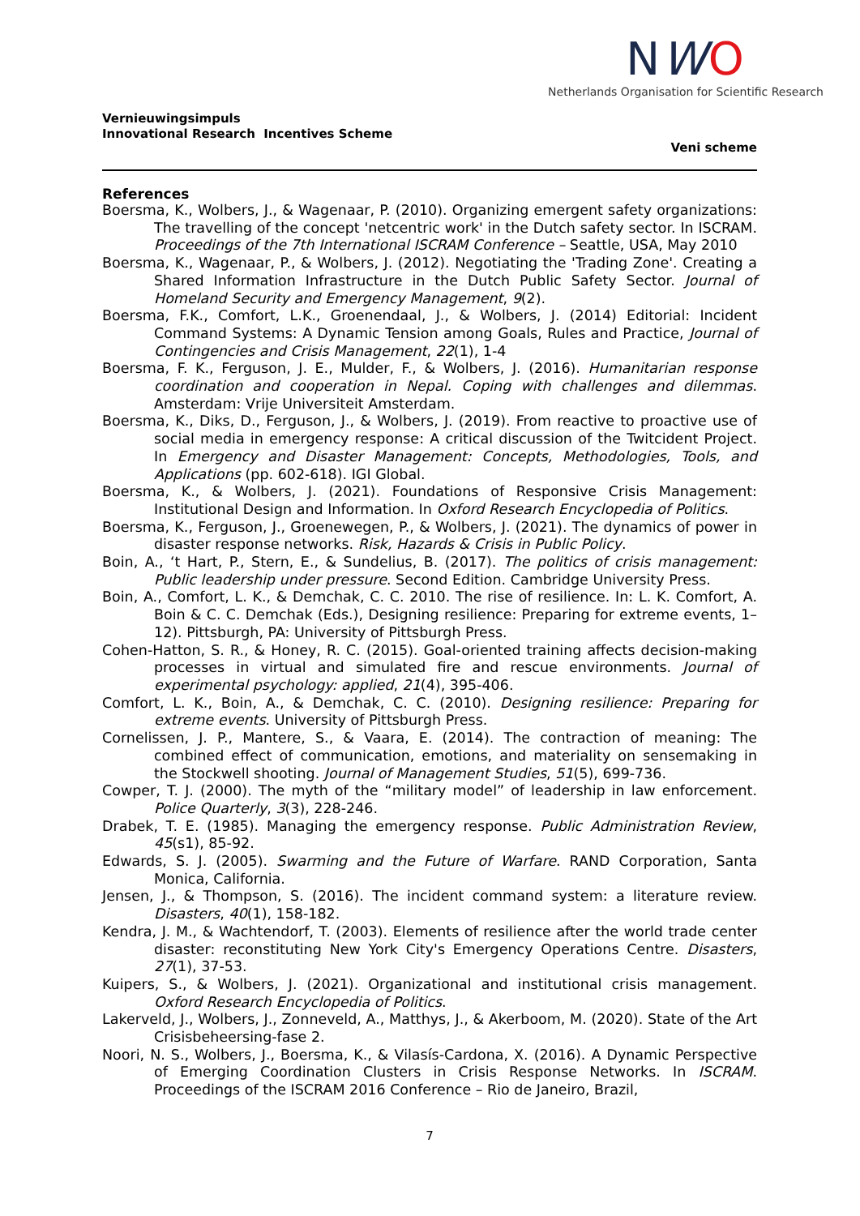NWO
Netherlands Organisation for Scientific Research
Vernieuwingsimpuls
Innovational Research Incentives Scheme
Veni scheme
References
Boersma, K., Wolbers, J., & Wagenaar, P. (2010). Organizing emergent safety organizations: The travelling of the concept 'netcentric work' in the Dutch safety sector. In ISCRAM. Proceedings of the 7th International ISCRAM Conference – Seattle, USA, May 2010
Boersma, K., Wagenaar, P., & Wolbers, J. (2012). Negotiating the 'Trading Zone'. Creating a Shared Information Infrastructure in the Dutch Public Safety Sector. Journal of Homeland Security and Emergency Management, 9(2).
Boersma, F.K., Comfort, L.K., Groenendaal, J., & Wolbers, J. (2014) Editorial: Incident Command Systems: A Dynamic Tension among Goals, Rules and Practice, Journal of Contingencies and Crisis Management, 22(1), 1-4
Boersma, F. K., Ferguson, J. E., Mulder, F., & Wolbers, J. (2016). Humanitarian response coordination and cooperation in Nepal. Coping with challenges and dilemmas. Amsterdam: Vrije Universiteit Amsterdam.
Boersma, K., Diks, D., Ferguson, J., & Wolbers, J. (2019). From reactive to proactive use of social media in emergency response: A critical discussion of the Twitcident Project. In Emergency and Disaster Management: Concepts, Methodologies, Tools, and Applications (pp. 602-618). IGI Global.
Boersma, K., & Wolbers, J. (2021). Foundations of Responsive Crisis Management: Institutional Design and Information. In Oxford Research Encyclopedia of Politics.
Boersma, K., Ferguson, J., Groenewegen, P., & Wolbers, J. (2021). The dynamics of power in disaster response networks. Risk, Hazards & Crisis in Public Policy.
Boin, A., ‘t Hart, P., Stern, E., & Sundelius, B. (2017). The politics of crisis management: Public leadership under pressure. Second Edition. Cambridge University Press.
Boin, A., Comfort, L. K., & Demchak, C. C. 2010. The rise of resilience. In: L. K. Comfort, A. Boin & C. C. Demchak (Eds.), Designing resilience: Preparing for extreme events, 1–12). Pittsburgh, PA: University of Pittsburgh Press.
Cohen-Hatton, S. R., & Honey, R. C. (2015). Goal-oriented training affects decision-making processes in virtual and simulated fire and rescue environments. Journal of experimental psychology: applied, 21(4), 395-406.
Comfort, L. K., Boin, A., & Demchak, C. C. (2010). Designing resilience: Preparing for extreme events. University of Pittsburgh Press.
Cornelissen, J. P., Mantere, S., & Vaara, E. (2014). The contraction of meaning: The combined effect of communication, emotions, and materiality on sensemaking in the Stockwell shooting. Journal of Management Studies, 51(5), 699-736.
Cowper, T. J. (2000). The myth of the “military model” of leadership in law enforcement. Police Quarterly, 3(3), 228-246.
Drabek, T. E. (1985). Managing the emergency response. Public Administration Review, 45(s1), 85-92.
Edwards, S. J. (2005). Swarming and the Future of Warfare. RAND Corporation, Santa Monica, California.
Jensen, J., & Thompson, S. (2016). The incident command system: a literature review. Disasters, 40(1), 158-182.
Kendra, J. M., & Wachtendorf, T. (2003). Elements of resilience after the world trade center disaster: reconstituting New York City's Emergency Operations Centre. Disasters, 27(1), 37-53.
Kuipers, S., & Wolbers, J. (2021). Organizational and institutional crisis management. Oxford Research Encyclopedia of Politics.
Lakerveld, J., Wolbers, J., Zonneveld, A., Matthys, J., & Akerboom, M. (2020). State of the Art Crisisbeheersing-fase 2.
Noori, N. S., Wolbers, J., Boersma, K., & Vilasís-Cardona, X. (2016). A Dynamic Perspective of Emerging Coordination Clusters in Crisis Response Networks. In ISCRAM. Proceedings of the ISCRAM 2016 Conference – Rio de Janeiro, Brazil,
7